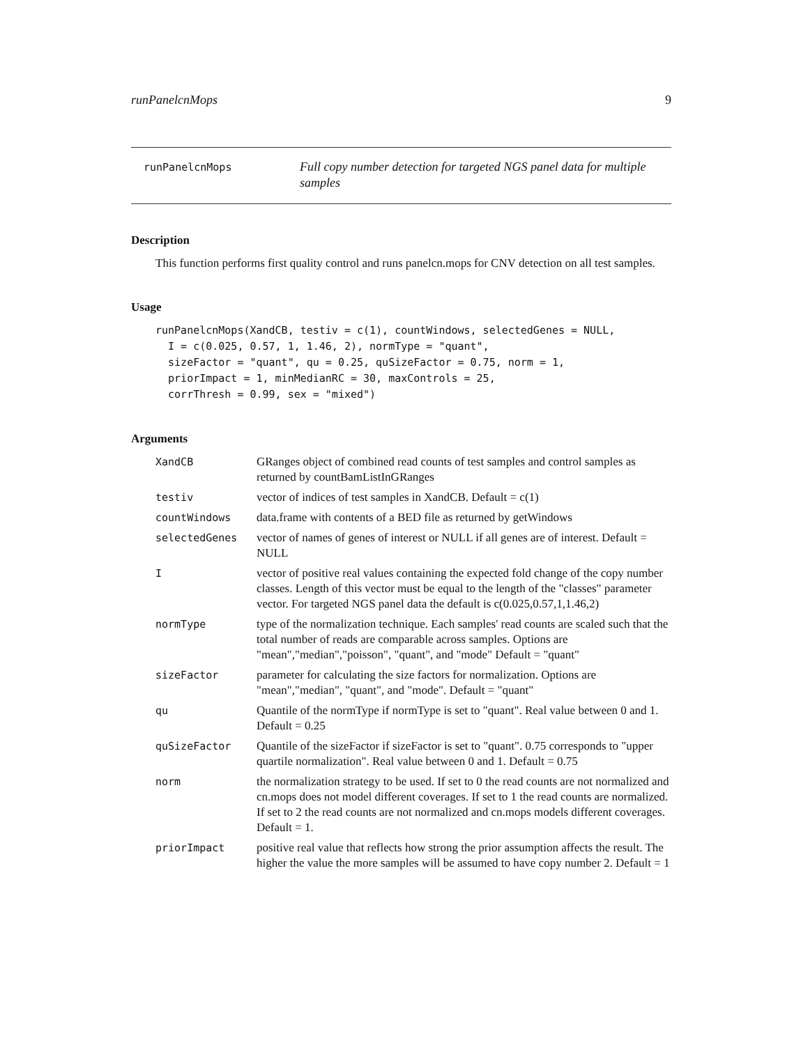runPanelcnMops 9
runPanelcnMops
Full copy number detection for targeted NGS panel data for multiple samples
Description
This function performs first quality control and runs panelcn.mops for CNV detection on all test samples.
Usage
runPanelcnMops(XandCB, testiv = c(1), countWindows, selectedGenes = NULL,
  I = c(0.025, 0.57, 1, 1.46, 2), normType = "quant",
  sizeFactor = "quant", qu = 0.25, quSizeFactor = 0.75, norm = 1,
  priorImpact = 1, minMedianRC = 30, maxControls = 25,
  corrThresh = 0.99, sex = "mixed")
Arguments
XandCB GRanges object of combined read counts of test samples and control samples as returned by countBamListInGRanges
testiv vector of indices of test samples in XandCB. Default = c(1)
countWindows data.frame with contents of a BED file as returned by getWindows
selectedGenes vector of names of genes of interest or NULL if all genes are of interest. Default = NULL
I vector of positive real values containing the expected fold change of the copy number classes. Length of this vector must be equal to the length of the "classes" parameter vector. For targeted NGS panel data the default is c(0.025,0.57,1,1.46,2)
normType type of the normalization technique. Each samples' read counts are scaled such that the total number of reads are comparable across samples. Options are "mean","median","poisson", "quant", and "mode" Default = "quant"
sizeFactor parameter for calculating the size factors for normalization. Options are "mean","median", "quant", and "mode". Default = "quant"
qu Quantile of the normType if normType is set to "quant". Real value between 0 and 1. Default = 0.25
quSizeFactor Quantile of the sizeFactor if sizeFactor is set to "quant". 0.75 corresponds to "upper quartile normalization". Real value between 0 and 1. Default = 0.75
norm the normalization strategy to be used. If set to 0 the read counts are not normalized and cn.mops does not model different coverages. If set to 1 the read counts are normalized. If set to 2 the read counts are not normalized and cn.mops models different coverages. Default = 1.
priorImpact positive real value that reflects how strong the prior assumption affects the result. The higher the value the more samples will be assumed to have copy number 2. Default = 1